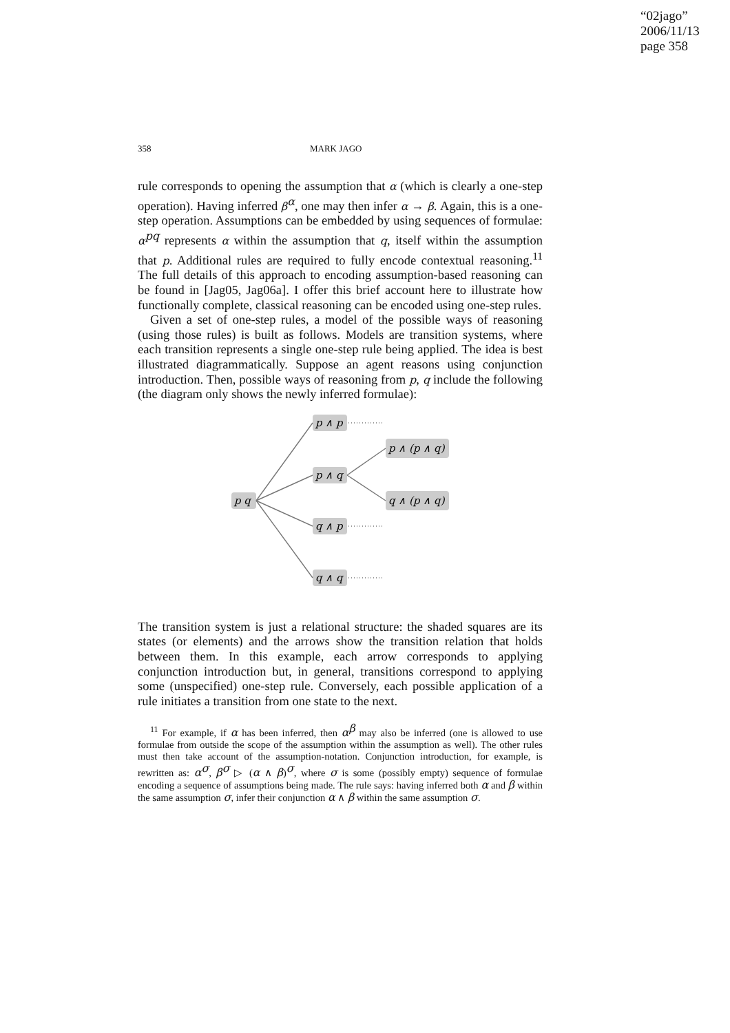“02jago”
2006/11/13
page 358
358 MARK JAGO
rule corresponds to opening the assumption that α (which is clearly a one-step operation). Having inferred β<sup>α</sup>, one may then infer α → β. Again, this is a one-step operation. Assumptions can be embedded by using sequences of formulae: α<sup>pq</sup> represents α within the assumption that q, itself within the assumption that p. Additional rules are required to fully encode contextual reasoning.<sup>11</sup> The full details of this approach to encoding assumption-based reasoning can be found in [Jag05, Jag06a]. I offer this brief account here to illustrate how functionally complete, classical reasoning can be encoded using one-step rules.
Given a set of one-step rules, a model of the possible ways of reasoning (using those rules) is built as follows. Models are transition systems, where each transition represents a single one-step rule being applied. The idea is best illustrated diagrammatically. Suppose an agent reasons using conjunction introduction. Then, possible ways of reasoning from p, q include the following (the diagram only shows the newly inferred formulae):
p q
p ∧ p
p ∧ q
q ∧ p
q ∧ q
p ∧ (p ∧ q)
q ∧ (p ∧ q)
The transition system is just a relational structure: the shaded squares are its states (or elements) and the arrows show the transition relation that holds between them. In this example, each arrow corresponds to applying conjunction introduction but, in general, transitions correspond to applying some (unspecified) one-step rule. Conversely, each possible application of a rule initiates a transition from one state to the next.
<sup>11</sup> For example, if α has been inferred, then α<sup>β</sup> may also be inferred (one is allowed to use formulae from outside the scope of the assumption within the assumption as well). The other rules must then take account of the assumption-notation. Conjunction introduction, for example, is rewritten as: α<sup>σ</sup>, β<sup>σ</sup> ▷ (α ∧ β)<sup>σ</sup>, where σ is some (possibly empty) sequence of formulae encoding a sequence of assumptions being made. The rule says: having inferred both α and β within the same assumption σ, infer their conjunction α ∧ β within the same assumption σ.